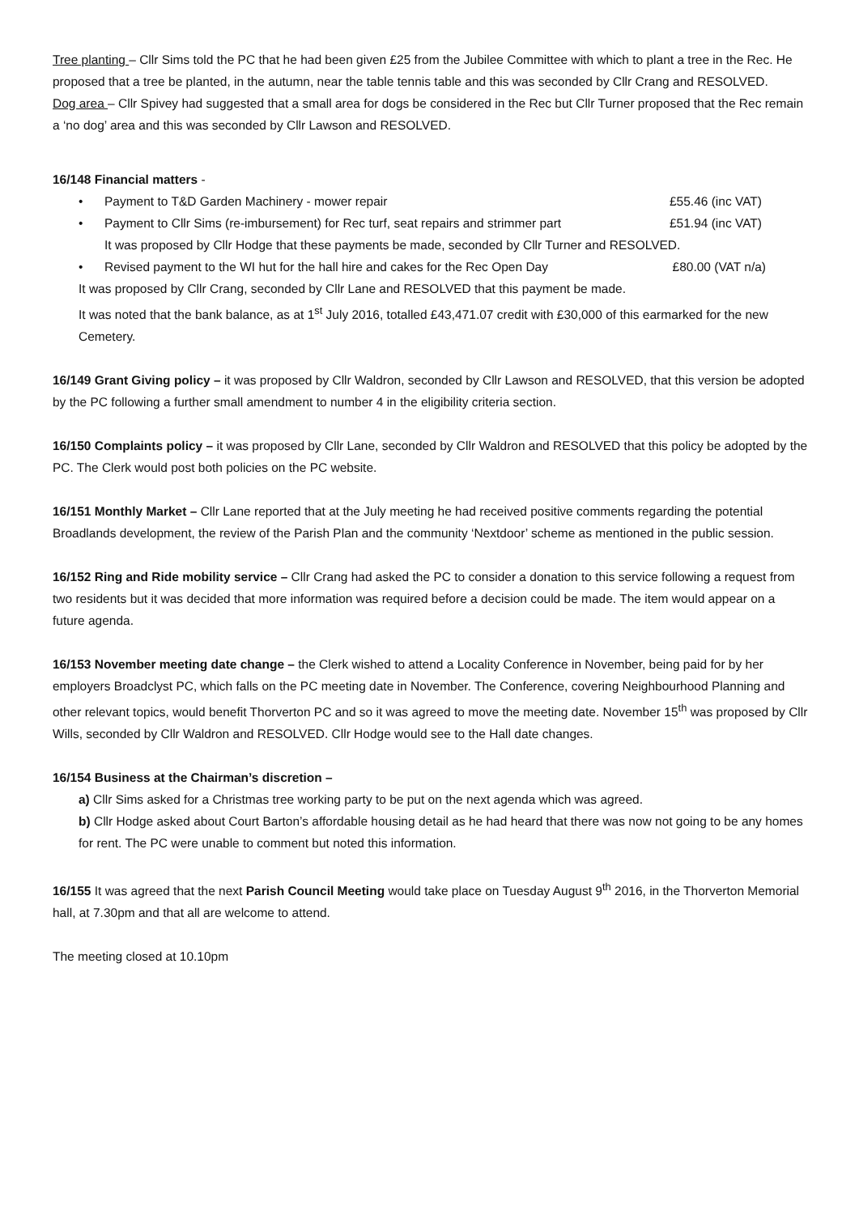Tree planting – Cllr Sims told the PC that he had been given £25 from the Jubilee Committee with which to plant a tree in the Rec. He proposed that a tree be planted, in the autumn, near the table tennis table and this was seconded by Cllr Crang and RESOLVED.
Dog area – Cllr Spivey had suggested that a small area for dogs be considered in the Rec but Cllr Turner proposed that the Rec remain a ‘no dog’ area and this was seconded by Cllr Lawson and RESOLVED.
16/148 Financial matters -
• Payment to T&D Garden Machinery - mower repair £55.46 (inc VAT)
• Payment to Cllr Sims (re-imbursement) for Rec turf, seat repairs and strimmer part £51.94 (inc VAT)
It was proposed by Cllr Hodge that these payments be made, seconded by Cllr Turner and RESOLVED.
• Revised payment to the WI hut for the hall hire and cakes for the Rec Open Day £80.00 (VAT n/a)
It was proposed by Cllr Crang, seconded by Cllr Lane and RESOLVED that this payment be made.
It was noted that the bank balance, as at 1<sup>st</sup> July 2016, totalled £43,471.07 credit with £30,000 of this earmarked for the new Cemetery.
16/149 Grant Giving policy – it was proposed by Cllr Waldron, seconded by Cllr Lawson and RESOLVED, that this version be adopted by the PC following a further small amendment to number 4 in the eligibility criteria section.
16/150 Complaints policy – it was proposed by Cllr Lane, seconded by Cllr Waldron and RESOLVED that this policy be adopted by the PC. The Clerk would post both policies on the PC website.
16/151 Monthly Market – Cllr Lane reported that at the July meeting he had received positive comments regarding the potential Broadlands development, the review of the Parish Plan and the community ‘Nextdoor’ scheme as mentioned in the public session.
16/152 Ring and Ride mobility service – Cllr Crang had asked the PC to consider a donation to this service following a request from two residents but it was decided that more information was required before a decision could be made. The item would appear on a future agenda.
16/153 November meeting date change – the Clerk wished to attend a Locality Conference in November, being paid for by her employers Broadclyst PC, which falls on the PC meeting date in November. The Conference, covering Neighbourhood Planning and other relevant topics, would benefit Thorverton PC and so it was agreed to move the meeting date. November 15<sup>th</sup> was proposed by Cllr Wills, seconded by Cllr Waldron and RESOLVED. Cllr Hodge would see to the Hall date changes.
16/154 Business at the Chairman’s discretion –
a) Cllr Sims asked for a Christmas tree working party to be put on the next agenda which was agreed.
b) Cllr Hodge asked about Court Barton’s affordable housing detail as he had heard that there was now not going to be any homes for rent. The PC were unable to comment but noted this information.
16/155 It was agreed that the next Parish Council Meeting would take place on Tuesday August 9<sup>th</sup> 2016, in the Thorverton Memorial hall, at 7.30pm and that all are welcome to attend.
The meeting closed at 10.10pm